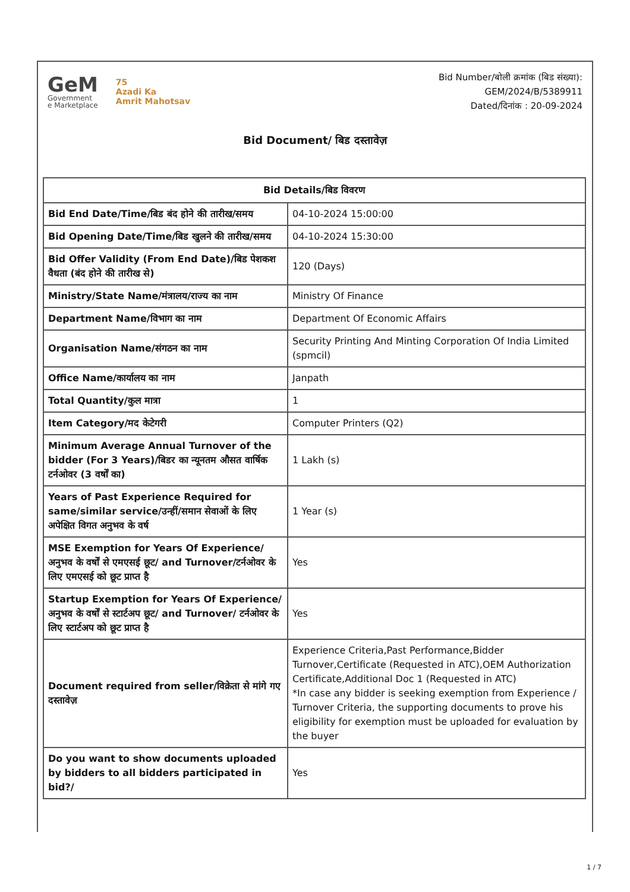GeM
Government
e Marketplace
75
Azadi Ka
Amrit Mahotsav
Bid Number/बोली क्रमांक (बिड संख्या):
GEM/2024/B/5389911
Dated/दिनांक : 20-09-2024
Bid Document/ बिड दस्तावेज़
| Bid Details/बिड विवरण | |
| --- | --- |
| Bid End Date/Time/बिड बंद होने की तारीख/समय | 04-10-2024 15:00:00 |
| Bid Opening Date/Time/बिड खुलने की तारीख/समय | 04-10-2024 15:30:00 |
| Bid Offer Validity (From End Date)/बिड पेशकश वैधता (बंद होने की तारीख से) | 120 (Days) |
| Ministry/State Name/मंत्रालय/राज्य का नाम | Ministry Of Finance |
| Department Name/विभाग का नाम | Department Of Economic Affairs |
| Organisation Name/संगठन का नाम | Security Printing And Minting Corporation Of India Limited (spmcil) |
| Office Name/कार्यालय का नाम | Janpath |
| Total Quantity/कुल मात्रा | 1 |
| Item Category/मद केटेगरी | Computer Printers (Q2) |
| Minimum Average Annual Turnover of the bidder (For 3 Years)/बिडर का न्यूनतम औसत वार्षिक टर्नओवर (3 वर्षों का) | 1 Lakh (s) |
| Years of Past Experience Required for same/similar service/उन्हीं/समान सेवाओं के लिए अपेक्षित विगत अनुभव के वर्ष | 1 Year (s) |
| MSE Exemption for Years Of Experience/अनुभव के वर्षों से एमएसई छूट/ and Turnover/टर्नओवर के लिए एमएसई को छूट प्राप्त है | Yes |
| Startup Exemption for Years Of Experience/अनुभव के वर्षों से स्टार्टअप छूट/ and Turnover/ टर्नओवर के लिए स्टार्टअप को छूट प्राप्त है | Yes |
| Document required from seller/विक्रेता से मांगे गए दस्तावेज़ | Experience Criteria,Past Performance,Bidder Turnover,Certificate (Requested in ATC),OEM Authorization Certificate,Additional Doc 1 (Requested in ATC) *In case any bidder is seeking exemption from Experience / Turnover Criteria, the supporting documents to prove his eligibility for exemption must be uploaded for evaluation by the buyer |
| Do you want to show documents uploaded by bidders to all bidders participated in bid?/ | Yes |
1 / 7